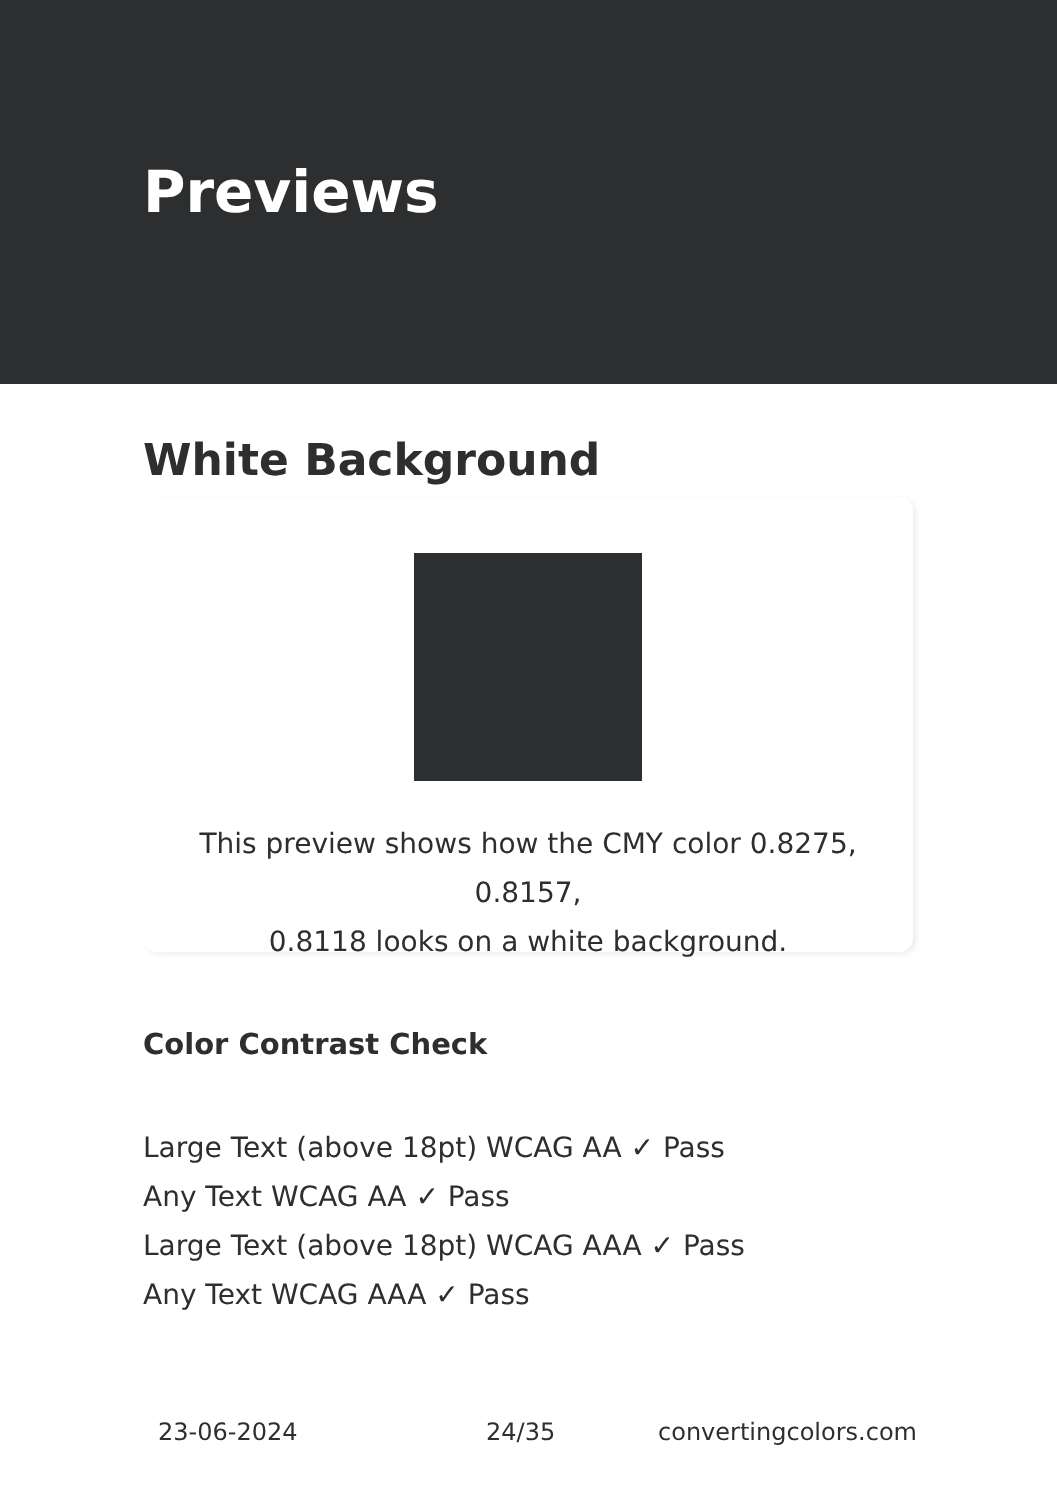Previews
White Background
This preview shows how the CMY color 0.8275, 0.8157,
0.8118 looks on a white background.
Color Contrast Check
Large Text (above 18pt) WCAG AA ✓ Pass
Any Text WCAG AA ✓ Pass
Large Text (above 18pt) WCAG AAA ✓ Pass
Any Text WCAG AAA ✓ Pass
23-06-2024 24/35 convertingcolors.com